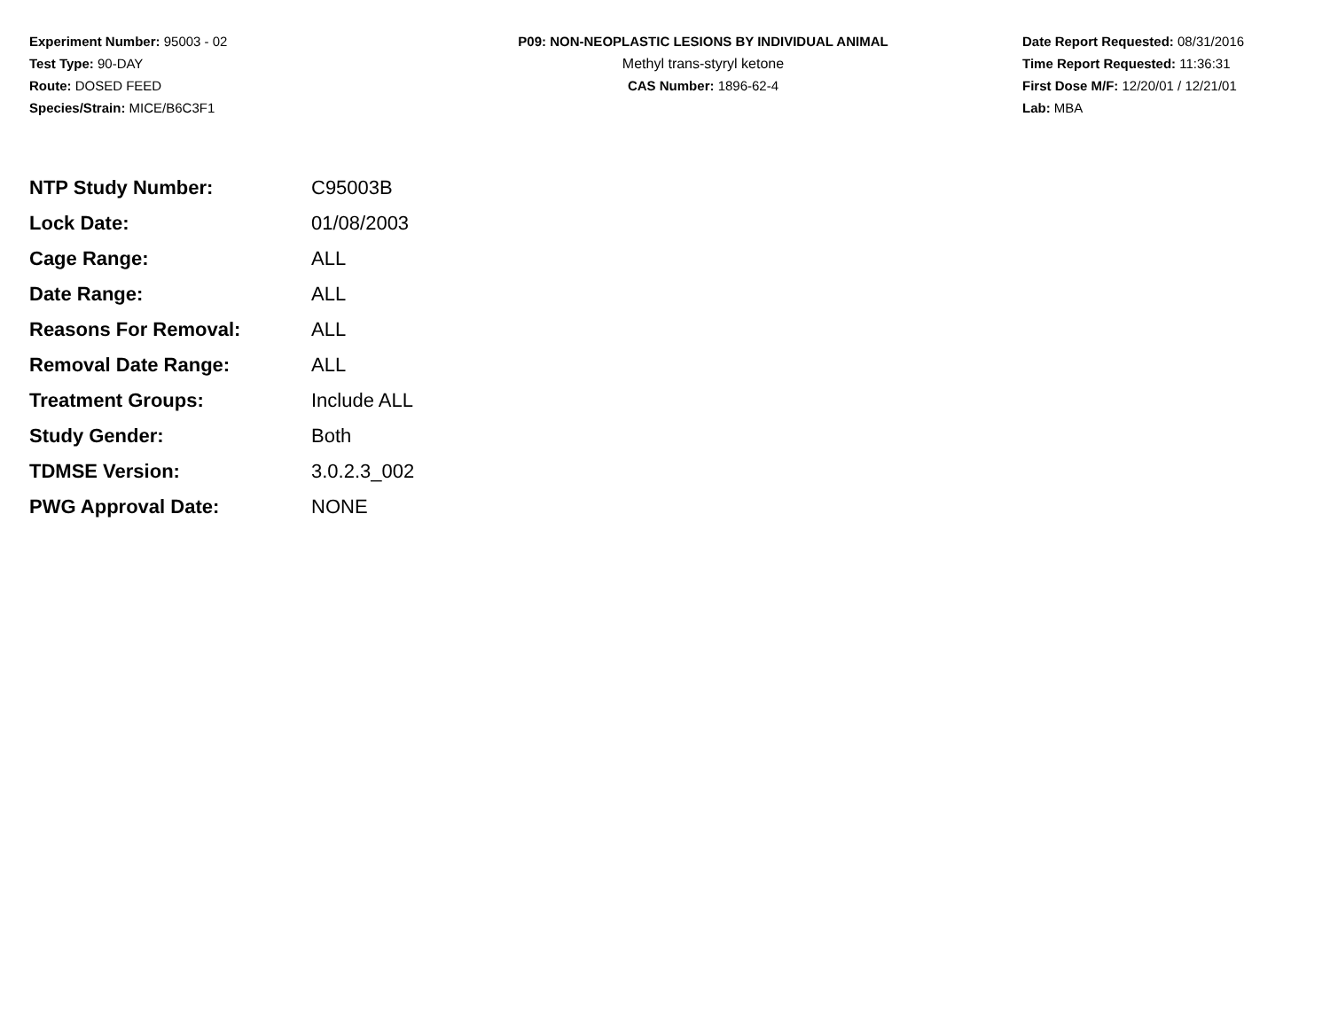Experiment Number: 95003 - 02
Test Type: 90-DAY
Route: DOSED FEED
Species/Strain: MICE/B6C3F1
P09: NON-NEOPLASTIC LESIONS BY INDIVIDUAL ANIMAL
Methyl trans-styryl ketone
CAS Number: 1896-62-4
Date Report Requested: 08/31/2016
Time Report Requested: 11:36:31
First Dose M/F: 12/20/01 / 12/21/01
Lab: MBA
| NTP Study Number: | C95003B |
| Lock Date: | 01/08/2003 |
| Cage Range: | ALL |
| Date Range: | ALL |
| Reasons For Removal: | ALL |
| Removal Date Range: | ALL |
| Treatment Groups: | Include ALL |
| Study Gender: | Both |
| TDMSE Version: | 3.0.2.3_002 |
| PWG Approval Date: | NONE |